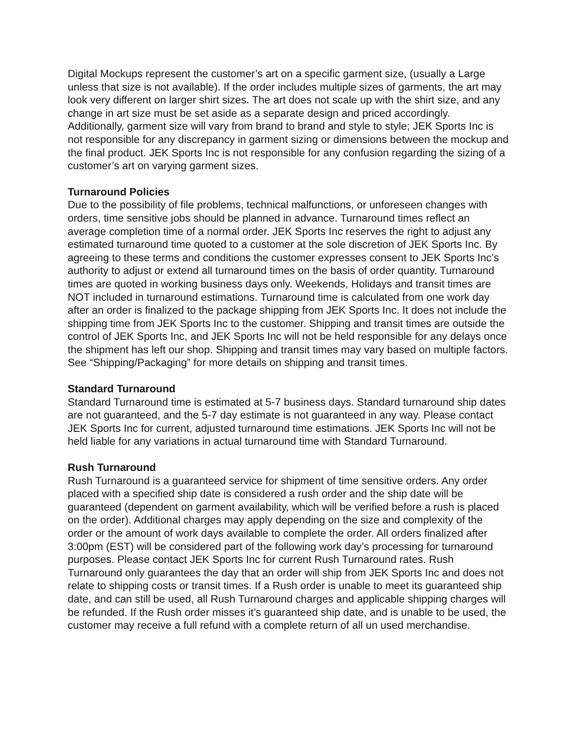Digital Mockups represent the customer’s art on a specific garment size, (usually a Large unless that size is not available). If the order includes multiple sizes of garments, the art may look very different on larger shirt sizes. The art does not scale up with the shirt size, and any change in art size must be set aside as a separate design and priced accordingly. Additionally, garment size will vary from brand to brand and style to style; JEK Sports Inc is not responsible for any discrepancy in garment sizing or dimensions between the mockup and the final product. JEK Sports Inc is not responsible for any confusion regarding the sizing of a customer’s art on varying garment sizes.
Turnaround Policies
Due to the possibility of file problems, technical malfunctions, or unforeseen changes with orders, time sensitive jobs should be planned in advance. Turnaround times reflect an average completion time of a normal order. JEK Sports Inc reserves the right to adjust any estimated turnaround time quoted to a customer at the sole discretion of JEK Sports Inc. By agreeing to these terms and conditions the customer expresses consent to JEK Sports Inc’s authority to adjust or extend all turnaround times on the basis of order quantity. Turnaround times are quoted in working business days only. Weekends, Holidays and transit times are NOT included in turnaround estimations. Turnaround time is calculated from one work day after an order is finalized to the package shipping from JEK Sports Inc. It does not include the shipping time from JEK Sports Inc to the customer. Shipping and transit times are outside the control of JEK Sports Inc, and JEK Sports Inc will not be held responsible for any delays once the shipment has left our shop. Shipping and transit times may vary based on multiple factors. See “Shipping/Packaging” for more details on shipping and transit times.
Standard Turnaround
Standard Turnaround time is estimated at 5-7 business days. Standard turnaround ship dates are not guaranteed, and the 5-7 day estimate is not guaranteed in any way. Please contact JEK Sports Inc for current, adjusted turnaround time estimations. JEK Sports Inc will not be held liable for any variations in actual turnaround time with Standard Turnaround.
Rush Turnaround
Rush Turnaround is a guaranteed service for shipment of time sensitive orders. Any order placed with a specified ship date is considered a rush order and the ship date will be guaranteed (dependent on garment availability, which will be verified before a rush is placed on the order). Additional charges may apply depending on the size and complexity of the order or the amount of work days available to complete the order. All orders finalized after 3:00pm (EST) will be considered part of the following work day’s processing for turnaround purposes. Please contact JEK Sports Inc for current Rush Turnaround rates. Rush Turnaround only guarantees the day that an order will ship from JEK Sports Inc and does not relate to shipping costs or transit times. If a Rush order is unable to meet its guaranteed ship date, and can still be used, all Rush Turnaround charges and applicable shipping charges will be refunded. If the Rush order misses it’s guaranteed ship date, and is unable to be used, the customer may receive a full refund with a complete return of all un used merchandise.